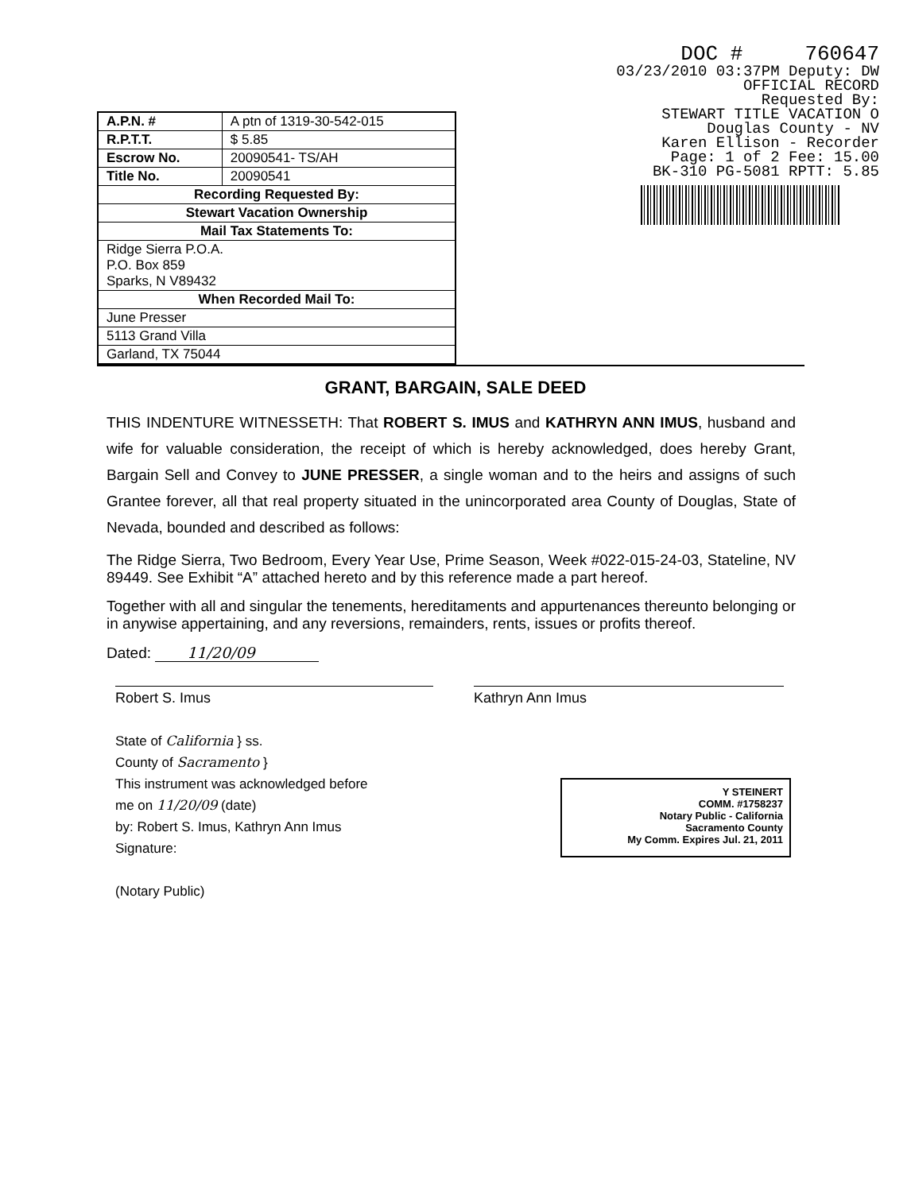| A.P.N. # | A ptn of 1319-30-542-015 |
| R.P.T.T. | $ 5.85 |
| Escrow No. | 20090541- TS/AH |
| Title No. | 20090541 |
| Recording Requested By: | |
| Stewart Vacation Ownership | |
| Mail Tax Statements To: | |
| Ridge Sierra P.O.A. P.O. Box 859 Sparks, N V89432 | |
| When Recorded Mail To: | |
| June Presser | |
| 5113 Grand Villa | |
| Garland, TX 75044 | |
DOC # 760647
03/23/2010 03:37PM Deputy: DW
OFFICIAL RECORD
Requested By:
STEWART TITLE VACATION O
Douglas County - NV
Karen Ellison - Recorder
Page: 1 of 2 Fee: 15.00
BK-310 PG-5081 RPTT: 5.85
GRANT, BARGAIN, SALE DEED
THIS INDENTURE WITNESSETH: That ROBERT S. IMUS and KATHRYN ANN IMUS, husband and wife for valuable consideration, the receipt of which is hereby acknowledged, does hereby Grant, Bargain Sell and Convey to JUNE PRESSER, a single woman and to the heirs and assigns of such Grantee forever, all that real property situated in the unincorporated area County of Douglas, State of Nevada, bounded and described as follows:
The Ridge Sierra, Two Bedroom, Every Year Use, Prime Season, Week #022-015-24-03, Stateline, NV 89449. See Exhibit “A” attached hereto and by this reference made a part hereof.
Together with all and singular the tenements, hereditaments and appurtenances thereunto belonging or in anywise appertaining, and any reversions, remainders, rents, issues or profits thereof.
Dated: 11/20/09
Robert S. Imus Kathryn Ann Imus
State of California } ss.
County of Sacramento }
This instrument was acknowledged before
me on 11/20/09 (date)
by: Robert S. Imus, Kathryn Ann Imus
Signature:
(Notary Public)
Y STEINERT
COMM. #1758237
Notary Public - California
Sacramento County
My Comm. Expires Jul. 21, 2011